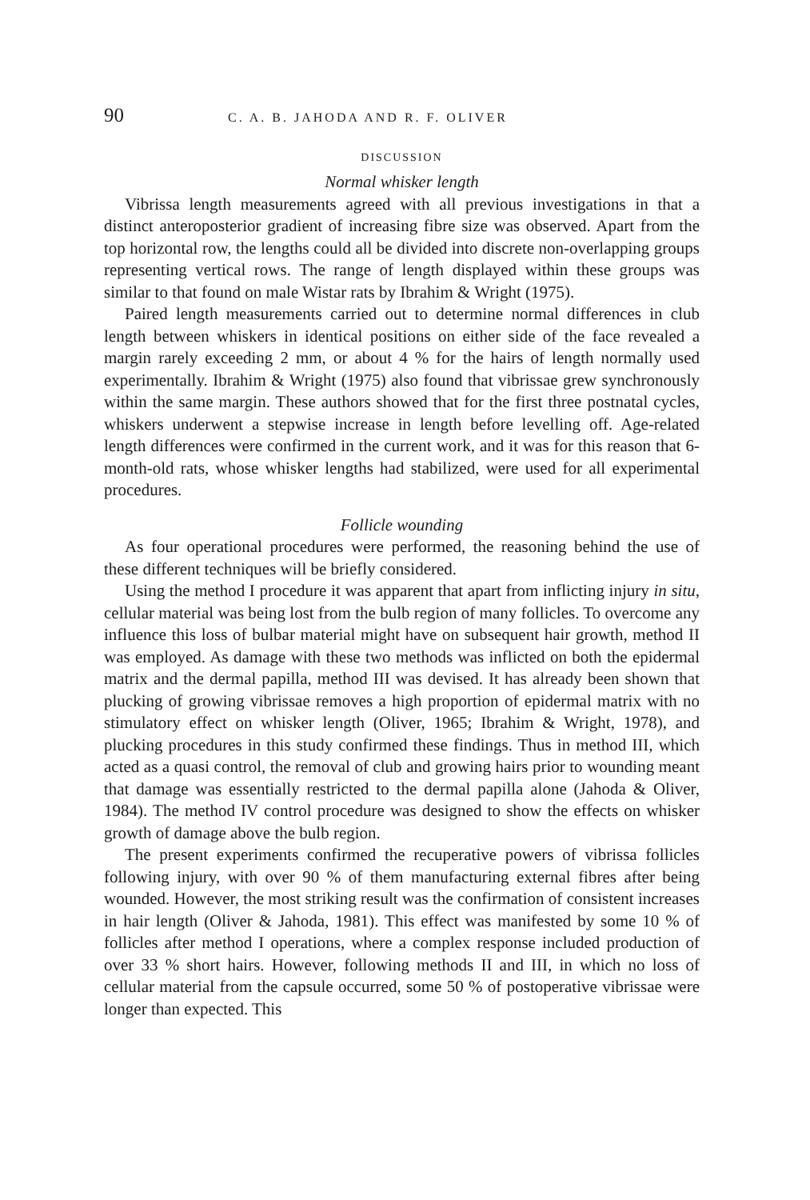90 C. A. B. JAHODA AND R. F. OLIVER
DISCUSSION
Normal whisker length
Vibrissa length measurements agreed with all previous investigations in that a distinct anteroposterior gradient of increasing fibre size was observed. Apart from the top horizontal row, the lengths could all be divided into discrete non-overlapping groups representing vertical rows. The range of length displayed within these groups was similar to that found on male Wistar rats by Ibrahim & Wright (1975).
Paired length measurements carried out to determine normal differences in club length between whiskers in identical positions on either side of the face revealed a margin rarely exceeding 2 mm, or about 4 % for the hairs of length normally used experimentally. Ibrahim & Wright (1975) also found that vibrissae grew synchronously within the same margin. These authors showed that for the first three postnatal cycles, whiskers underwent a stepwise increase in length before levelling off. Age-related length differences were confirmed in the current work, and it was for this reason that 6-month-old rats, whose whisker lengths had stabilized, were used for all experimental procedures.
Follicle wounding
As four operational procedures were performed, the reasoning behind the use of these different techniques will be briefly considered.
Using the method I procedure it was apparent that apart from inflicting injury in situ, cellular material was being lost from the bulb region of many follicles. To overcome any influence this loss of bulbar material might have on subsequent hair growth, method II was employed. As damage with these two methods was inflicted on both the epidermal matrix and the dermal papilla, method III was devised. It has already been shown that plucking of growing vibrissae removes a high proportion of epidermal matrix with no stimulatory effect on whisker length (Oliver, 1965; Ibrahim & Wright, 1978), and plucking procedures in this study confirmed these findings. Thus in method III, which acted as a quasi control, the removal of club and growing hairs prior to wounding meant that damage was essentially restricted to the dermal papilla alone (Jahoda & Oliver, 1984). The method IV control procedure was designed to show the effects on whisker growth of damage above the bulb region.
The present experiments confirmed the recuperative powers of vibrissa follicles following injury, with over 90 % of them manufacturing external fibres after being wounded. However, the most striking result was the confirmation of consistent increases in hair length (Oliver & Jahoda, 1981). This effect was manifested by some 10 % of follicles after method I operations, where a complex response included production of over 33 % short hairs. However, following methods II and III, in which no loss of cellular material from the capsule occurred, some 50 % of postoperative vibrissae were longer than expected. This